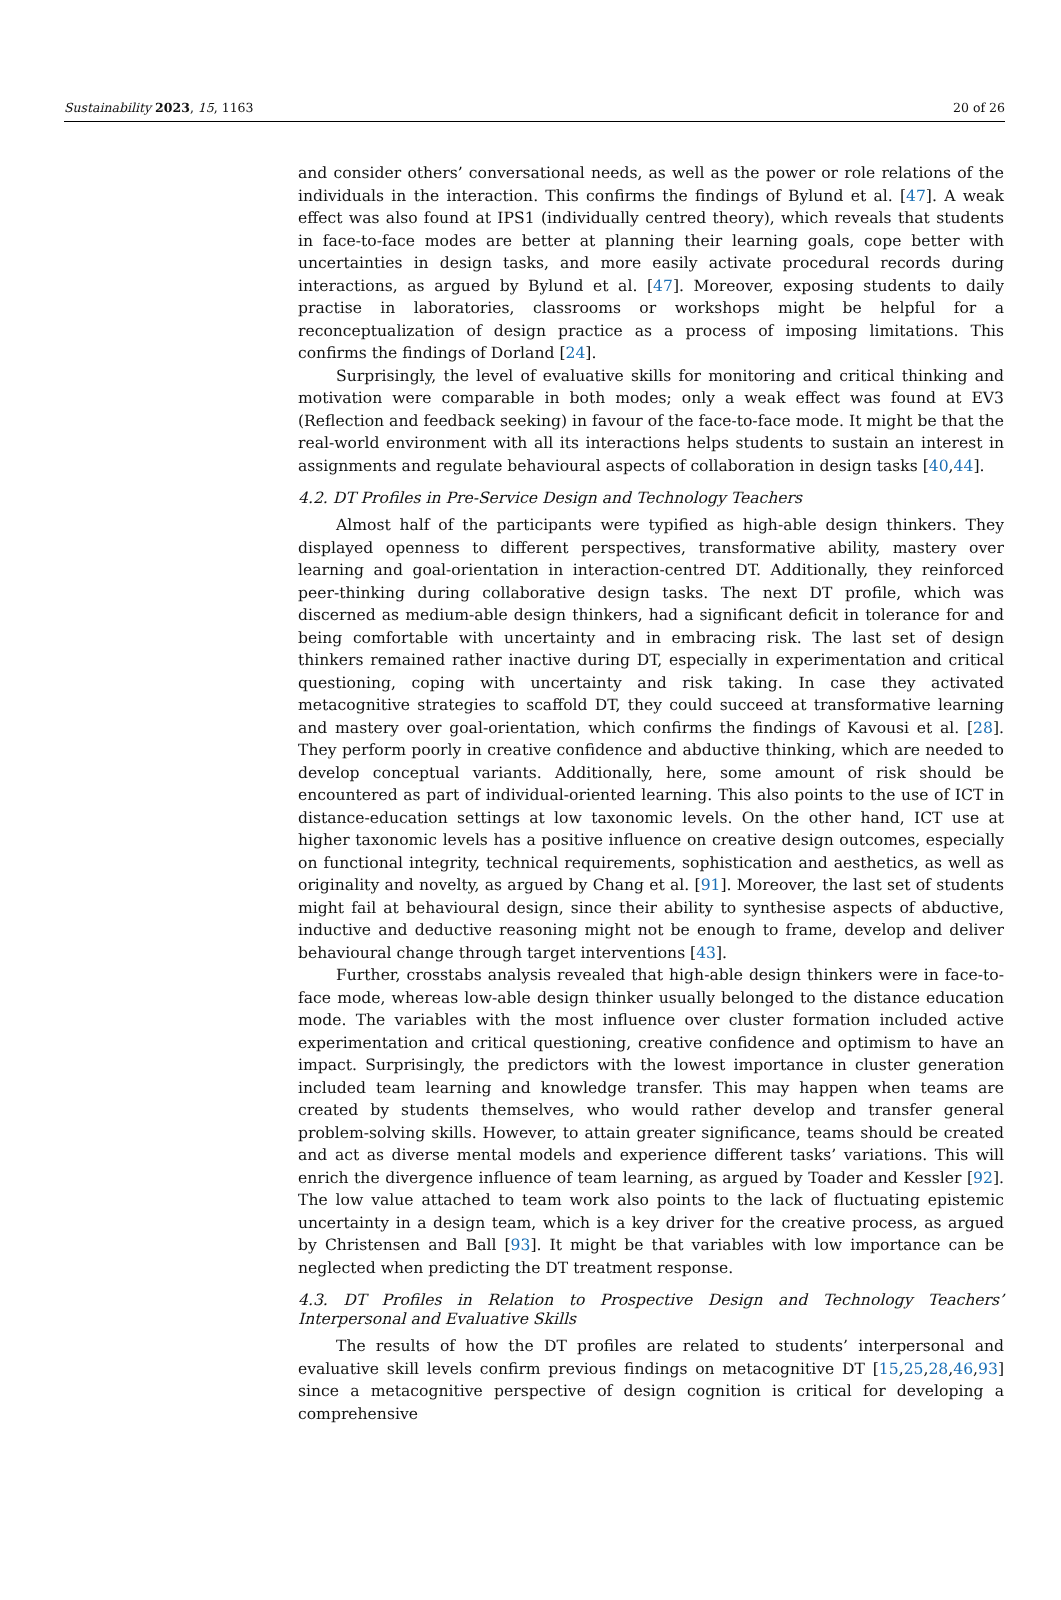Sustainability 2023, 15, 1163 20 of 26
and consider others’ conversational needs, as well as the power or role relations of the individuals in the interaction. This confirms the findings of Bylund et al. [47]. A weak effect was also found at IPS1 (individually centred theory), which reveals that students in face-to-face modes are better at planning their learning goals, cope better with uncertainties in design tasks, and more easily activate procedural records during interactions, as argued by Bylund et al. [47]. Moreover, exposing students to daily practise in laboratories, classrooms or workshops might be helpful for a reconceptualization of design practice as a process of imposing limitations. This confirms the findings of Dorland [24].
Surprisingly, the level of evaluative skills for monitoring and critical thinking and motivation were comparable in both modes; only a weak effect was found at EV3 (Reflection and feedback seeking) in favour of the face-to-face mode. It might be that the real-world environment with all its interactions helps students to sustain an interest in assignments and regulate behavioural aspects of collaboration in design tasks [40,44].
4.2. DT Profiles in Pre-Service Design and Technology Teachers
Almost half of the participants were typified as high-able design thinkers. They displayed openness to different perspectives, transformative ability, mastery over learning and goal-orientation in interaction-centred DT. Additionally, they reinforced peer-thinking during collaborative design tasks. The next DT profile, which was discerned as medium-able design thinkers, had a significant deficit in tolerance for and being comfortable with uncertainty and in embracing risk. The last set of design thinkers remained rather inactive during DT, especially in experimentation and critical questioning, coping with uncertainty and risk taking. In case they activated metacognitive strategies to scaffold DT, they could succeed at transformative learning and mastery over goal-orientation, which confirms the findings of Kavousi et al. [28]. They perform poorly in creative confidence and abductive thinking, which are needed to develop conceptual variants. Additionally, here, some amount of risk should be encountered as part of individual-oriented learning. This also points to the use of ICT in distance-education settings at low taxonomic levels. On the other hand, ICT use at higher taxonomic levels has a positive influence on creative design outcomes, especially on functional integrity, technical requirements, sophistication and aesthetics, as well as originality and novelty, as argued by Chang et al. [91]. Moreover, the last set of students might fail at behavioural design, since their ability to synthesise aspects of abductive, inductive and deductive reasoning might not be enough to frame, develop and deliver behavioural change through target interventions [43].
Further, crosstabs analysis revealed that high-able design thinkers were in face-to-face mode, whereas low-able design thinker usually belonged to the distance education mode. The variables with the most influence over cluster formation included active experimentation and critical questioning, creative confidence and optimism to have an impact. Surprisingly, the predictors with the lowest importance in cluster generation included team learning and knowledge transfer. This may happen when teams are created by students themselves, who would rather develop and transfer general problem-solving skills. However, to attain greater significance, teams should be created and act as diverse mental models and experience different tasks’ variations. This will enrich the divergence influence of team learning, as argued by Toader and Kessler [92]. The low value attached to team work also points to the lack of fluctuating epistemic uncertainty in a design team, which is a key driver for the creative process, as argued by Christensen and Ball [93]. It might be that variables with low importance can be neglected when predicting the DT treatment response.
4.3. DT Profiles in Relation to Prospective Design and Technology Teachers’ Interpersonal and Evaluative Skills
The results of how the DT profiles are related to students’ interpersonal and evaluative skill levels confirm previous findings on metacognitive DT [15,25,28,46,93] since a metacognitive perspective of design cognition is critical for developing a comprehensive